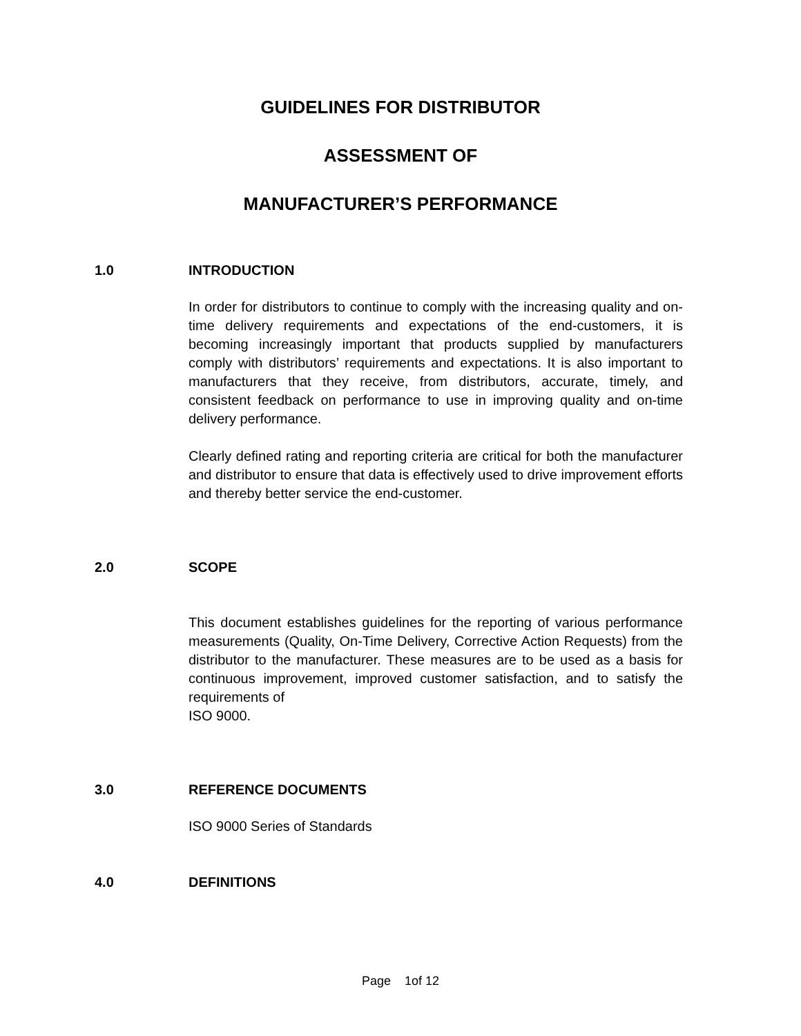GUIDELINES FOR DISTRIBUTOR
ASSESSMENT OF
MANUFACTURER’S PERFORMANCE
1.0 INTRODUCTION
In order for distributors to continue to comply with the increasing quality and on-time delivery requirements and expectations of the end-customers, it is becoming increasingly important that products supplied by manufacturers comply with distributors’ requirements and expectations. It is also important to manufacturers that they receive, from distributors, accurate, timely, and consistent feedback on performance to use in improving quality and on-time delivery performance.
Clearly defined rating and reporting criteria are critical for both the manufacturer and distributor to ensure that data is effectively used to drive improvement efforts and thereby better service the end-customer.
2.0 SCOPE
This document establishes guidelines for the reporting of various performance measurements (Quality, On-Time Delivery, Corrective Action Requests) from the distributor to the manufacturer. These measures are to be used as a basis for continuous improvement, improved customer satisfaction, and to satisfy the requirements of
ISO 9000.
3.0 REFERENCE DOCUMENTS
ISO 9000 Series of Standards
4.0 DEFINITIONS
Page 1of 12